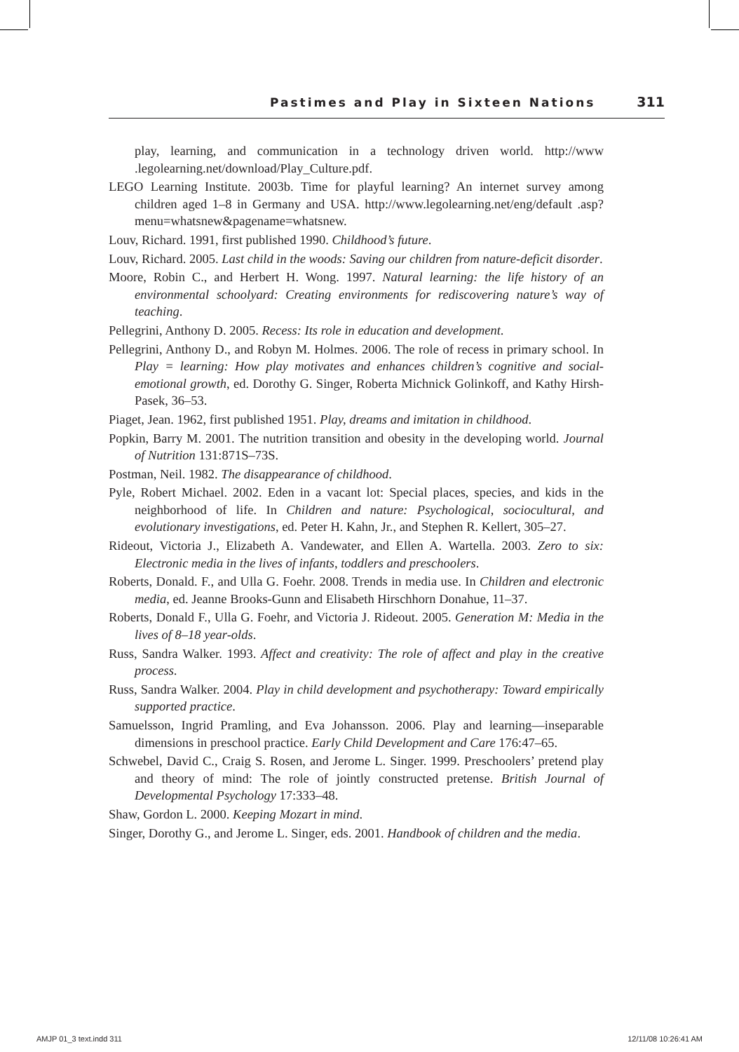Pastimes and Play in Sixteen Nations 311
play, learning, and communication in a technology driven world. http://www .legolearning.net/download/Play_Culture.pdf.
LEGO Learning Institute. 2003b. Time for playful learning? An internet survey among children aged 1–8 in Germany and USA. http://www.legolearning.net/eng/default .asp?menu=whatsnew&pagename=whatsnew.
Louv, Richard. 1991, first published 1990. Childhood’s future.
Louv, Richard. 2005. Last child in the woods: Saving our children from nature-deficit disorder.
Moore, Robin C., and Herbert H. Wong. 1997. Natural learning: the life history of an environmental schoolyard: Creating environments for rediscovering nature’s way of teaching.
Pellegrini, Anthony D. 2005. Recess: Its role in education and development.
Pellegrini, Anthony D., and Robyn M. Holmes. 2006. The role of recess in primary school. In Play = learning: How play motivates and enhances children’s cognitive and social-emotional growth, ed. Dorothy G. Singer, Roberta Michnick Golinkoff, and Kathy Hirsh-Pasek, 36–53.
Piaget, Jean. 1962, first published 1951. Play, dreams and imitation in childhood.
Popkin, Barry M. 2001. The nutrition transition and obesity in the developing world. Journal of Nutrition 131:871S–73S.
Postman, Neil. 1982. The disappearance of childhood.
Pyle, Robert Michael. 2002. Eden in a vacant lot: Special places, species, and kids in the neighborhood of life. In Children and nature: Psychological, sociocultural, and evolutionary investigations, ed. Peter H. Kahn, Jr., and Stephen R. Kellert, 305–27.
Rideout, Victoria J., Elizabeth A. Vandewater, and Ellen A. Wartella. 2003. Zero to six: Electronic media in the lives of infants, toddlers and preschoolers.
Roberts, Donald. F., and Ulla G. Foehr. 2008. Trends in media use. In Children and electronic media, ed. Jeanne Brooks-Gunn and Elisabeth Hirschhorn Donahue, 11–37.
Roberts, Donald F., Ulla G. Foehr, and Victoria J. Rideout. 2005. Generation M: Media in the lives of 8–18 year-olds.
Russ, Sandra Walker. 1993. Affect and creativity: The role of affect and play in the creative process.
Russ, Sandra Walker. 2004. Play in child development and psychotherapy: Toward empirically supported practice.
Samuelsson, Ingrid Pramling, and Eva Johansson. 2006. Play and learning—inseparable dimensions in preschool practice. Early Child Development and Care 176:47–65.
Schwebel, David C., Craig S. Rosen, and Jerome L. Singer. 1999. Preschoolers’ pretend play and theory of mind: The role of jointly constructed pretense. British Journal of Developmental Psychology 17:333–48.
Shaw, Gordon L. 2000. Keeping Mozart in mind.
Singer, Dorothy G., and Jerome L. Singer, eds. 2001. Handbook of children and the media.
AMJP 01_3 text.indd 311 12/11/08 10:26:41 AM